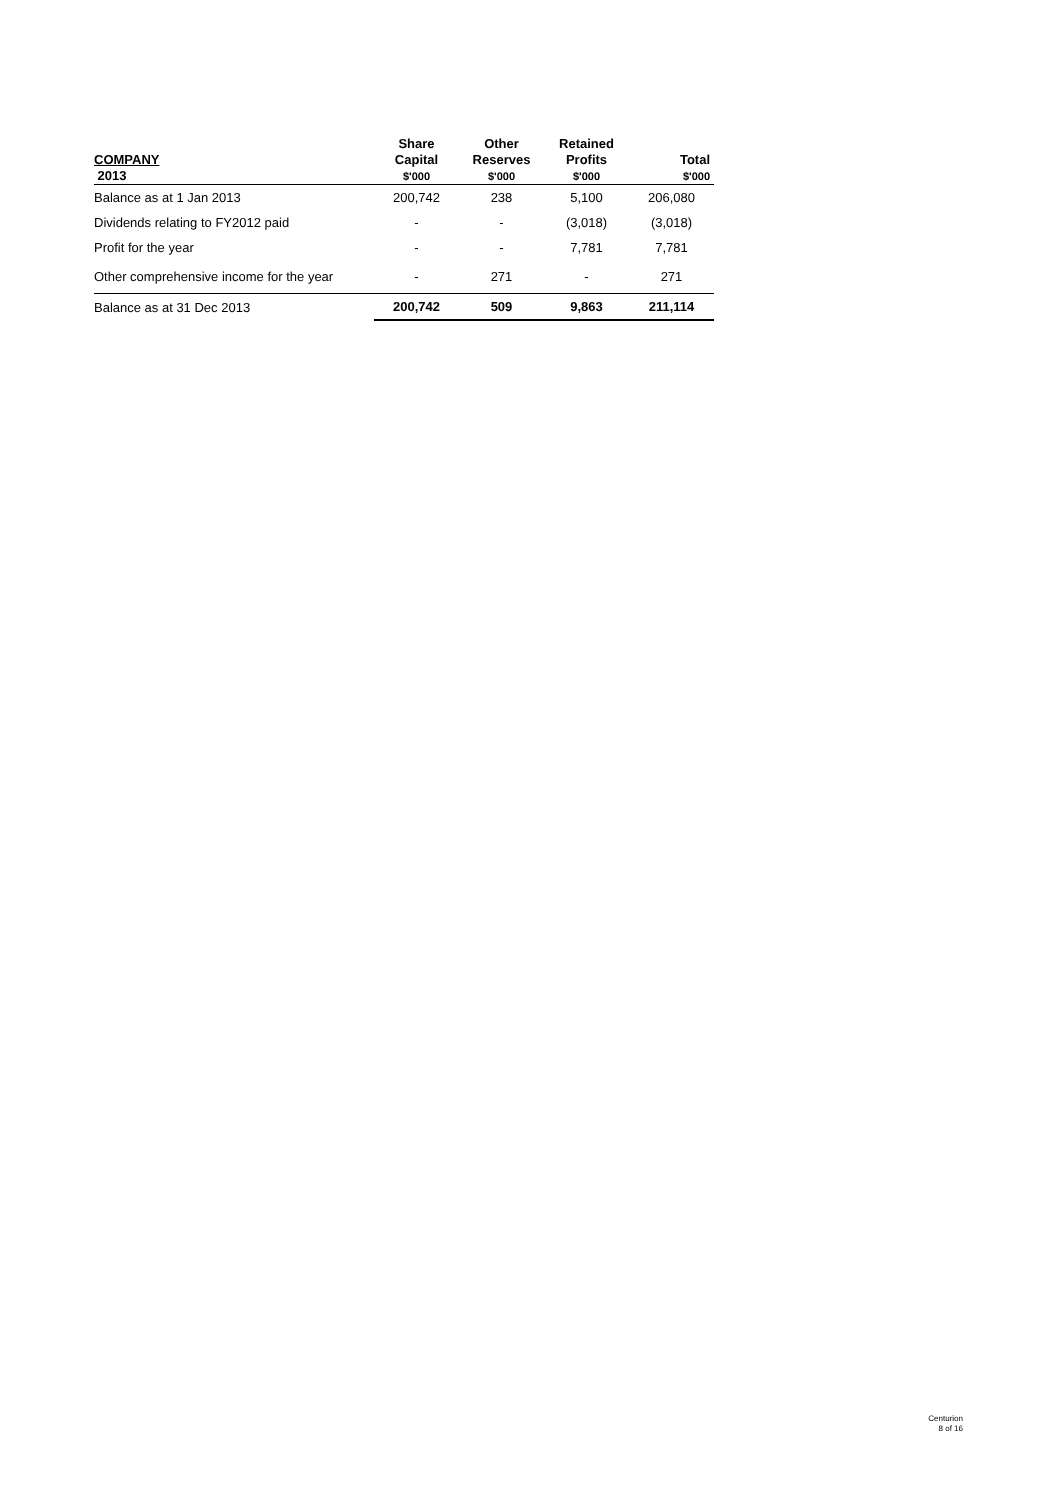| COMPANY 2013 | Share Capital $'000 | Other Reserves $'000 | Retained Profits $'000 | Total $'000 |
| --- | --- | --- | --- | --- |
| Balance as at 1 Jan 2013 | 200,742 | 238 | 5,100 | 206,080 |
| Dividends relating to FY2012 paid | - | - | (3,018) | (3,018) |
| Profit for the year | - | - | 7,781 | 7,781 |
| Other comprehensive income for the year | - | 271 | - | 271 |
| Balance as at 31 Dec 2013 | 200,742 | 509 | 9,863 | 211,114 |
Centurion
8 of 16